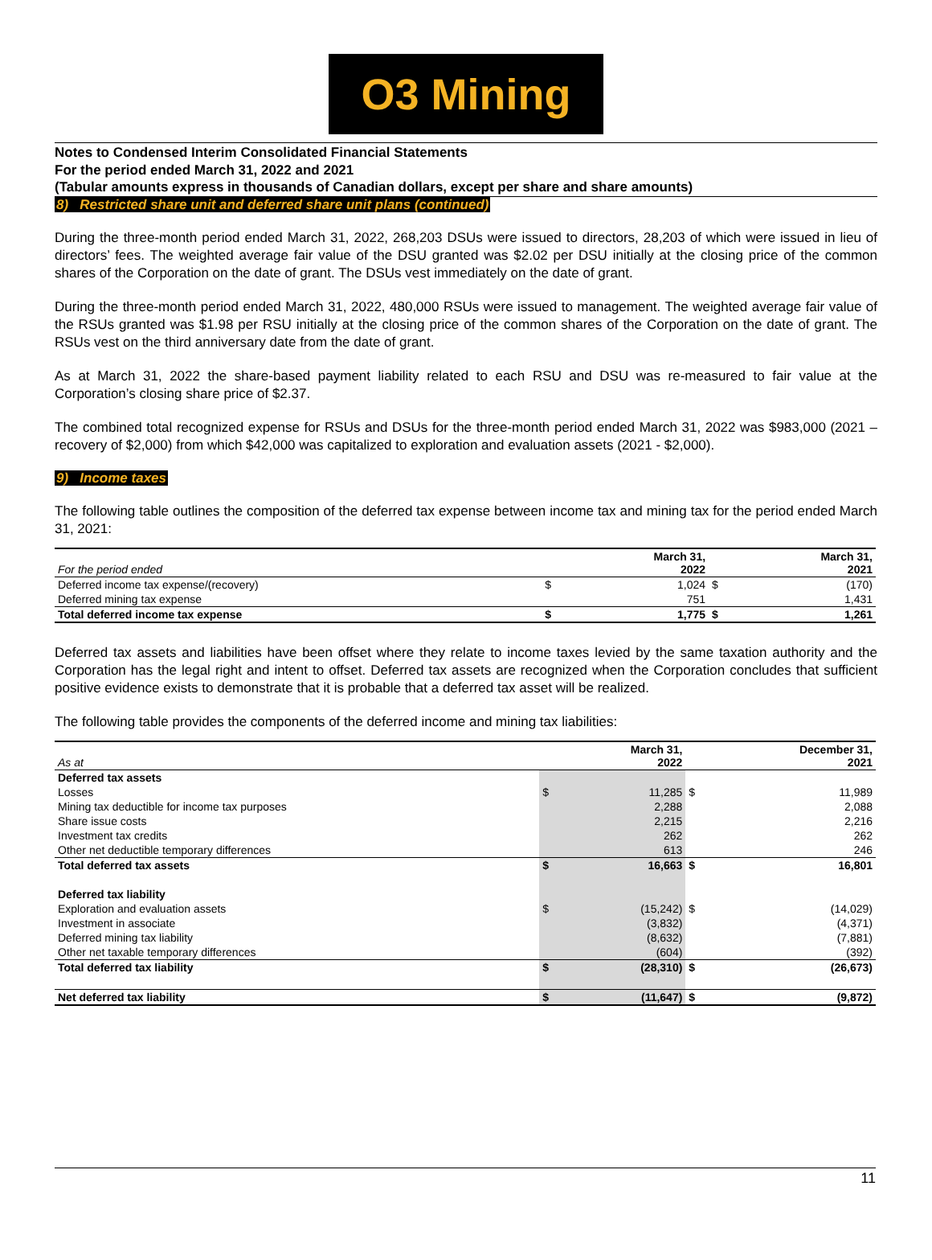O3 Mining
Notes to Condensed Interim Consolidated Financial Statements
For the period ended March 31, 2022 and 2021
(Tabular amounts express in thousands of Canadian dollars, except per share and share amounts)
8) Restricted share unit and deferred share unit plans (continued)
During the three-month period ended March 31, 2022, 268,203 DSUs were issued to directors, 28,203 of which were issued in lieu of directors’ fees. The weighted average fair value of the DSU granted was $2.02 per DSU initially at the closing price of the common shares of the Corporation on the date of grant. The DSUs vest immediately on the date of grant.
During the three-month period ended March 31, 2022, 480,000 RSUs were issued to management. The weighted average fair value of the RSUs granted was $1.98 per RSU initially at the closing price of the common shares of the Corporation on the date of grant. The RSUs vest on the third anniversary date from the date of grant.
As at March 31, 2022 the share-based payment liability related to each RSU and DSU was re-measured to fair value at the Corporation’s closing share price of $2.37.
The combined total recognized expense for RSUs and DSUs for the three-month period ended March 31, 2022 was $983,000 (2021 – recovery of $2,000) from which $42,000 was capitalized to exploration and evaluation assets (2021 - $2,000).
9) Income taxes
The following table outlines the composition of the deferred tax expense between income tax and mining tax for the period ended March 31, 2021:
| For the period ended | | March 31, 2022 | | March 31, 2021 |
| Deferred income tax expense/(recovery) | $ | 1,024 | $ | (170) |
| Deferred mining tax expense | | 751 | | 1,431 |
| Total deferred income tax expense | $ | 1,775 | $ | 1,261 |
Deferred tax assets and liabilities have been offset where they relate to income taxes levied by the same taxation authority and the Corporation has the legal right and intent to offset. Deferred tax assets are recognized when the Corporation concludes that sufficient positive evidence exists to demonstrate that it is probable that a deferred tax asset will be realized.
The following table provides the components of the deferred income and mining tax liabilities:
| As at | | March 31, 2022 | | December 31, 2021 |
| Deferred tax assets | | | | |
| Losses | $ | 11,285 | $ | 11,989 |
| Mining tax deductible for income tax purposes | | 2,288 | | 2,088 |
| Share issue costs | | 2,215 | | 2,216 |
| Investment tax credits | | 262 | | 262 |
| Other net deductible temporary differences | | 613 | | 246 |
| Total deferred tax assets | $ | 16,663 | $ | 16,801 |
| Deferred tax liability | | | | |
| Exploration and evaluation assets | $ | (15,242) | $ | (14,029) |
| Investment in associate | | (3,832) | | (4,371) |
| Deferred mining tax liability | | (8,632) | | (7,881) |
| Other net taxable temporary differences | | (604) | | (392) |
| Total deferred tax liability | $ | (28,310) | $ | (26,673) |
| Net deferred tax liability | $ | (11,647) | $ | (9,872) |
11